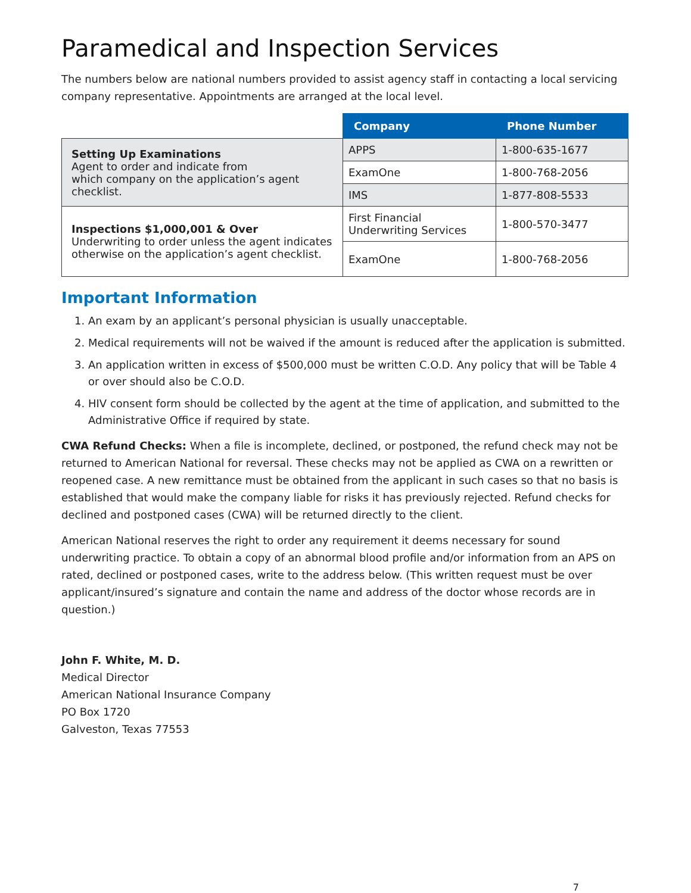Paramedical and Inspection Services
The numbers below are national numbers provided to assist agency staff in contacting a local servicing company representative. Appointments are arranged at the local level.
| | Company | Phone Number |
| Setting Up Examinations Agent to order and indicate from which company on the application’s agent checklist. | APPS | 1-800-635-1677 |
| | ExamOne | 1-800-768-2056 |
| | IMS | 1-877-808-5533 |
| Inspections $1,000,001 & Over Underwriting to order unless the agent indicates otherwise on the application’s agent checklist. | First Financial Underwriting Services | 1-800-570-3477 |
| | ExamOne | 1-800-768-2056 |
Important Information
1. An exam by an applicant’s personal physician is usually unacceptable.
2. Medical requirements will not be waived if the amount is reduced after the application is submitted.
3. An application written in excess of $500,000 must be written C.O.D. Any policy that will be Table 4 or over should also be C.O.D.
4. HIV consent form should be collected by the agent at the time of application, and submitted to the Administrative Office if required by state.
CWA Refund Checks: When a file is incomplete, declined, or postponed, the refund check may not be returned to American National for reversal. These checks may not be applied as CWA on a rewritten or reopened case. A new remittance must be obtained from the applicant in such cases so that no basis is established that would make the company liable for risks it has previously rejected. Refund checks for declined and postponed cases (CWA) will be returned directly to the client.
American National reserves the right to order any requirement it deems necessary for sound underwriting practice. To obtain a copy of an abnormal blood profile and/or information from an APS on rated, declined or postponed cases, write to the address below. (This written request must be over applicant/insured’s signature and contain the name and address of the doctor whose records are in question.)
John F. White, M. D.
Medical Director
American National Insurance Company
PO Box 1720
Galveston, Texas 77553
7